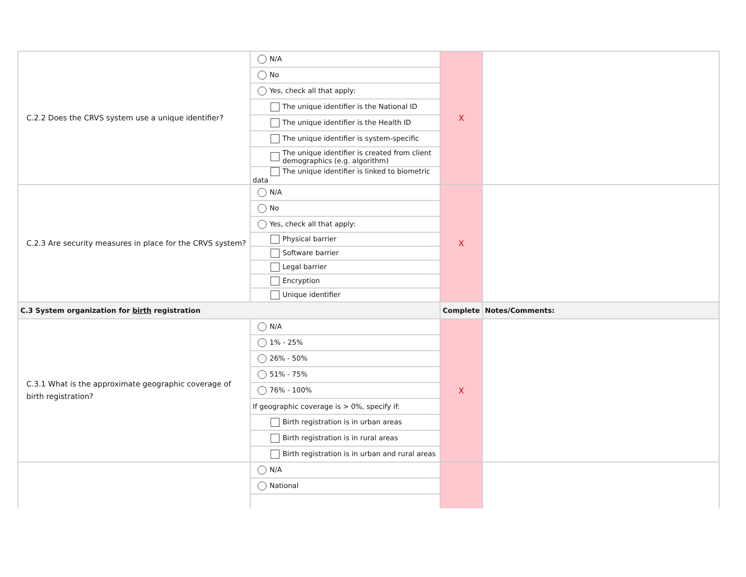| C.2.2 Does the CRVS system use a unique identifier? | N/A | X | |
| | No | | |
| | Yes, check all that apply: | | |
| | The unique identifier is the National ID | | |
| | The unique identifier is the Health ID | | |
| | The unique identifier is system-specific | | |
| | The unique identifier is created from client demographics (e.g. algorithm) | | |
| | The unique identifier is linked to biometric data | | |
| C.2.3 Are security measures in place for the CRVS system? | N/A | X | |
| | No | | |
| | Yes, check all that apply: | | |
| | Physical barrier | | |
| | Software barrier | | |
| | Legal barrier | | |
| | Encryption | | |
| | Unique identifier | | |
| C.3 System organization for birth registration | | Complete | Notes/Comments: |
| C.3.1 What is the approximate geographic coverage of birth registration? | N/A | X | |
| | 1% - 25% | | |
| | 26% - 50% | | |
| | 51% - 75% | | |
| | 76% - 100% | | |
| | If geographic coverage is > 0%, specify if: | | |
| | Birth registration is in urban areas | | |
| | Birth registration is in rural areas | | |
| | Birth registration is in urban and rural areas | | |
| | N/A | | |
| | National | | |